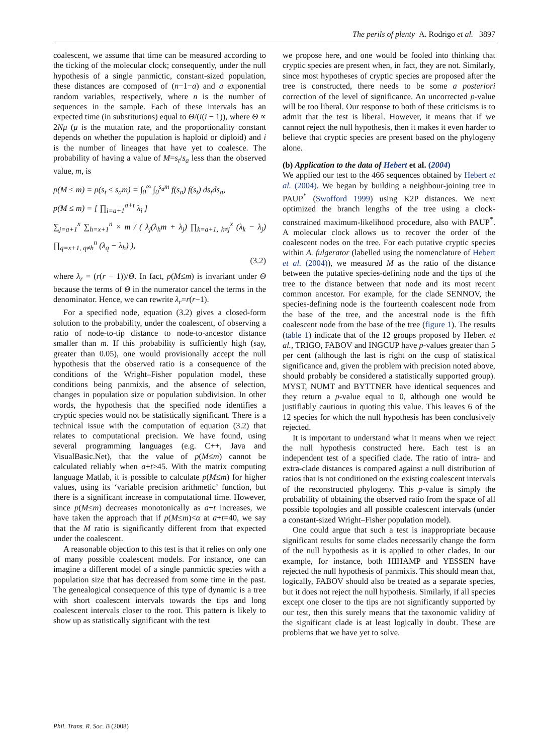The perils of plenty A. Rodrigo et al. 3897
coalescent, we assume that time can be measured according to the ticking of the molecular clock; consequently, under the null hypothesis of a single panmictic, constant-sized population, these distances are composed of (n−1−a) and a exponential random variables, respectively, where n is the number of sequences in the sample. Each of these intervals has an expected time (in substitutions) equal to Θ/(i(i − 1)), where Θ ∝ 2Nμ (μ is the mutation rate, and the proportionality constant depends on whether the population is haploid or diploid) and i is the number of lineages that have yet to coalesce. The probability of having a value of M=s<sub>t</sub>/s<sub>a</sub> less than the observed value, m, is
p(M ≤ m) = p(s<sub>t</sub> ≤ s<sub>a</sub>m) = ∫<sub>0</sub><sup>∞</sup> ∫<sub>0</sub><sup>s<sub>a</sub>m</sup> f(s<sub>a</sub>) f(s<sub>t</sub>) ds<sub>t</sub>ds<sub>a</sub>,
p(M ≤ m) = [ ∏<sub>i=a+1</sub><sup>a+t</sup> λ<sub>i</sub> ]
∑<sub>j=a+1</sub><sup>x</sup> ∑<sub>h=x+1</sub><sup>n</sup> × m / ( λ<sub>j</sub>(λ<sub>h</sub>m + λ<sub>j</sub>) ∏<sub>k=a+1, k≠j</sub><sup>x</sup> (λ<sub>k</sub> − λ<sub>j</sub>) ∏<sub>q=x+1, q≠h</sub><sup>n</sup> (λ<sub>q</sub> − λ<sub>h</sub>) ),
(3.2)
where λ<sub>r</sub> = (r(r − 1))/Θ. In fact, p(M≤m) is invariant under Θ because the terms of Θ in the numerator cancel the terms in the denominator. Hence, we can rewrite λ<sub>r</sub>=r(r−1).
For a specified node, equation (3.2) gives a closed-form solution to the probability, under the coalescent, of observing a ratio of node-to-tip distance to node-to-ancestor distance smaller than m. If this probability is sufficiently high (say, greater than 0.05), one would provisionally accept the null hypothesis that the observed ratio is a consequence of the conditions of the Wright–Fisher population model, these conditions being panmixis, and the absence of selection, changes in population size or population subdivision. In other words, the hypothesis that the specified node identifies a cryptic species would not be statistically significant. There is a technical issue with the computation of equation (3.2) that relates to computational precision. We have found, using several programming languages (e.g. C++, Java and VisualBasic.Net), that the value of p(M≤m) cannot be calculated reliably when a+t>45. With the matrix computing language Matlab, it is possible to calculate p(M≤m) for higher values, using its ‘variable precision arithmetic’ function, but there is a significant increase in computational time. However, since p(M≤m) decreases monotonically as a+t increases, we have taken the approach that if p(M≤m)<α at a+t=40, we say that the M ratio is significantly different from that expected under the coalescent.
A reasonable objection to this test is that it relies on only one of many possible coalescent models. For instance, one can imagine a different model of a single panmictic species with a population size that has decreased from some time in the past. The genealogical consequence of this type of dynamic is a tree with short coalescent intervals towards the tips and long coalescent intervals closer to the root. This pattern is likely to show up as statistically significant with the test
we propose here, and one would be fooled into thinking that cryptic species are present when, in fact, they are not. Similarly, since most hypotheses of cryptic species are proposed after the tree is constructed, there needs to be some a posteriori correction of the level of significance. An uncorrected p-value will be too liberal. Our response to both of these criticisms is to admit that the test is liberal. However, it means that if we cannot reject the null hypothesis, then it makes it even harder to believe that cryptic species are present based on the phylogeny alone.
(b) Application to the data of Hebert et al. (2004)
We applied our test to the 466 sequences obtained by Hebert et al. (2004). We began by building a neighbour-joining tree in PAUP<sup>*</sup> (Swofford 1999) using K2P distances. We next optimized the branch lengths of the tree using a clock-constrained maximum-likelihood procedure, also with PAUP<sup>*</sup>. A molecular clock allows us to recover the order of the coalescent nodes on the tree. For each putative cryptic species within A. fulgerator (labelled using the nomenclature of Hebert et al. (2004)), we measured M as the ratio of the distance between the putative species-defining node and the tips of the tree to the distance between that node and its most recent common ancestor. For example, for the clade SENNOV, the species-defining node is the fourteenth coalescent node from the base of the tree, and the ancestral node is the fifth coalescent node from the base of the tree (figure 1). The results (table 1) indicate that of the 12 groups proposed by Hebert et al., TRIGO, FABOV and INGCUP have p-values greater than 5 per cent (although the last is right on the cusp of statistical significance and, given the problem with precision noted above, should probably be considered a statistically supported group). MYST, NUMT and BYTTNER have identical sequences and they return a p-value equal to 0, although one would be justifiably cautious in quoting this value. This leaves 6 of the 12 species for which the null hypothesis has been conclusively rejected.
It is important to understand what it means when we reject the null hypothesis constructed here. Each test is an independent test of a specified clade. The ratio of intra- and extra-clade distances is compared against a null distribution of ratios that is not conditioned on the existing coalescent intervals of the reconstructed phylogeny. This p-value is simply the probability of obtaining the observed ratio from the space of all possible topologies and all possible coalescent intervals (under a constant-sized Wright–Fisher population model).
One could argue that such a test is inappropriate because significant results for some clades necessarily change the form of the null hypothesis as it is applied to other clades. In our example, for instance, both HIHAMP and YESSEN have rejected the null hypothesis of panmixis. This should mean that, logically, FABOV should also be treated as a separate species, but it does not reject the null hypothesis. Similarly, if all species except one closer to the tips are not significantly supported by our test, then this surely means that the taxonomic validity of the significant clade is at least logically in doubt. These are problems that we have yet to solve.
Phil. Trans. R. Soc. B (2008)